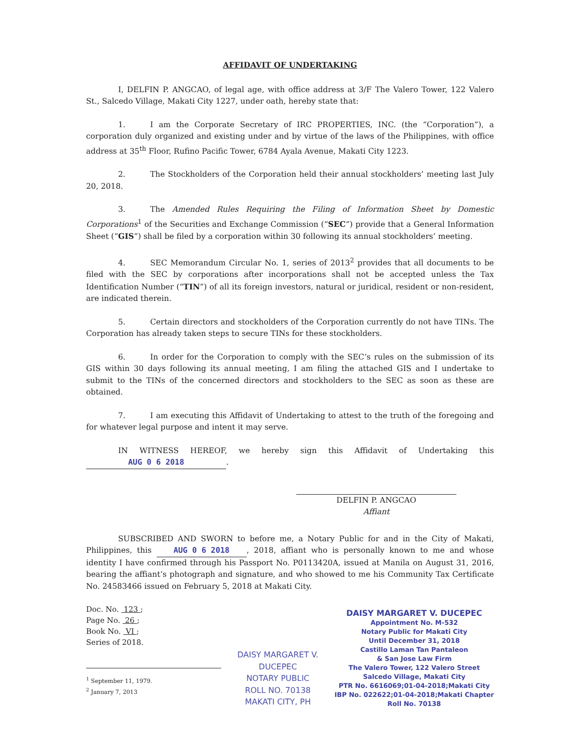AFFIDAVIT OF UNDERTAKING
I, DELFIN P. ANGCAO, of legal age, with office address at 3/F The Valero Tower, 122 Valero St., Salcedo Village, Makati City 1227, under oath, hereby state that:
1. I am the Corporate Secretary of IRC PROPERTIES, INC. (the “Corporation”), a corporation duly organized and existing under and by virtue of the laws of the Philippines, with office address at 35<sup>th</sup> Floor, Rufino Pacific Tower, 6784 Ayala Avenue, Makati City 1223.
2. The Stockholders of the Corporation held their annual stockholders’ meeting last July 20, 2018.
3. The Amended Rules Requiring the Filing of Information Sheet by Domestic Corporations<sup>1</sup> of the Securities and Exchange Commission (“SEC”) provide that a General Information Sheet (“GIS”) shall be filed by a corporation within 30 following its annual stockholders’ meeting.
4. SEC Memorandum Circular No. 1, series of 2013<sup>2</sup> provides that all documents to be filed with the SEC by corporations after incorporations shall not be accepted unless the Tax Identification Number (“TIN”) of all its foreign investors, natural or juridical, resident or non-resident, are indicated therein.
5. Certain directors and stockholders of the Corporation currently do not have TINs. The Corporation has already taken steps to secure TINs for these stockholders.
6. In order for the Corporation to comply with the SEC’s rules on the submission of its GIS within 30 days following its annual meeting, I am filing the attached GIS and I undertake to submit to the TINs of the concerned directors and stockholders to the SEC as soon as these are obtained.
7. I am executing this Affidavit of Undertaking to attest to the truth of the foregoing and for whatever legal purpose and intent it may serve.
IN WITNESS HEREOF, we hereby sign this Affidavit of Undertaking this AUG 0 6 2018.
DELFIN P. ANGCAO
Affiant
SUBSCRIBED AND SWORN to before me, a Notary Public for and in the City of Makati, Philippines, this AUG 0 6 2018, 2018, affiant who is personally known to me and whose identity I have confirmed through his Passport No. P0113420A, issued at Manila on August 31, 2016, bearing the affiant’s photograph and signature, and who showed to me his Community Tax Certificate No. 24583466 issued on February 5, 2018 at Makati City.
Doc. No. 123 ;
Page No. 26 ;
Book No. VI ;
Series of 2018.
<sup>1</sup> September 11, 1979.
<sup>2</sup> January 7, 2013
DAISY MARGARET V. DUCEPEC
NOTARY PUBLIC
ROLL NO. 70138
MAKATI CITY, PH
DAISY MARGARET V. DUCEPEC
Appointment No. M-532
Notary Public for Makati City
Until December 31, 2018
Castillo Laman Tan Pantaleon
& San Jose Law Firm
The Valero Tower, 122 Valero Street
Salcedo Village, Makati City
PTR No. 6616069;01-04-2018;Makati City
IBP No. 022622;01-04-2018;Makati Chapter
Roll No. 70138